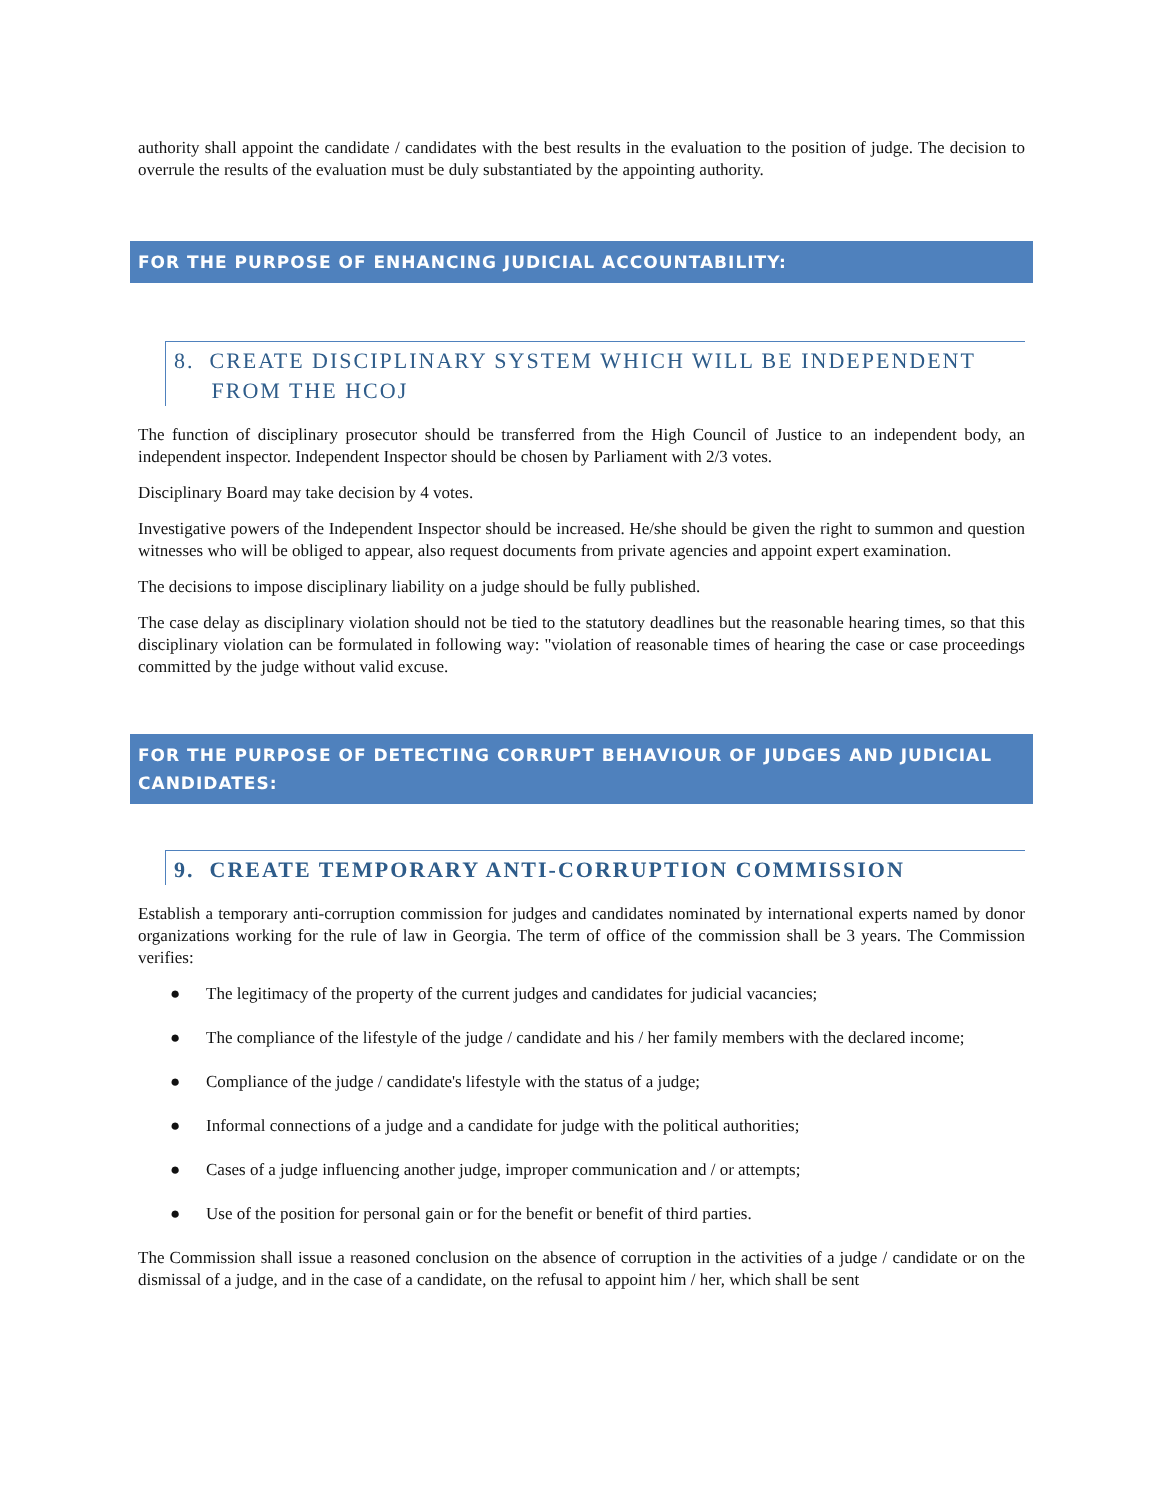authority shall appoint the candidate / candidates with the best results in the evaluation to the position of judge. The decision to overrule the results of the evaluation must be duly substantiated by the appointing authority.
FOR THE PURPOSE OF ENHANCING JUDICIAL ACCOUNTABILITY:
8. CREATE DISCIPLINARY SYSTEM WHICH WILL BE INDEPENDENT
FROM THE HCOJ
The function of disciplinary prosecutor should be transferred from the High Council of Justice to an independent body, an independent inspector. Independent Inspector should be chosen by Parliament with 2/3 votes.
Disciplinary Board may take decision by 4 votes.
Investigative powers of the Independent Inspector should be increased. He/she should be given the right to summon and question witnesses who will be obliged to appear, also request documents from private agencies and appoint expert examination.
The decisions to impose disciplinary liability on a judge should be fully published.
The case delay as disciplinary violation should not be tied to the statutory deadlines but the reasonable hearing times, so that this disciplinary violation can be formulated in following way: "violation of reasonable times of hearing the case or case proceedings committed by the judge without valid excuse.
FOR THE PURPOSE OF DETECTING CORRUPT BEHAVIOUR OF JUDGES AND JUDICIAL CANDIDATES:
9. CREATE TEMPORARY ANTI-CORRUPTION COMMISSION
Establish a temporary anti-corruption commission for judges and candidates nominated by international experts named by donor organizations working for the rule of law in Georgia. The term of office of the commission shall be 3 years. The Commission verifies:
● The legitimacy of the property of the current judges and candidates for judicial vacancies;
● The compliance of the lifestyle of the judge / candidate and his / her family members with the declared income;
● Compliance of the judge / candidate's lifestyle with the status of a judge;
● Informal connections of a judge and a candidate for judge with the political authorities;
● Cases of a judge influencing another judge, improper communication and / or attempts;
● Use of the position for personal gain or for the benefit or benefit of third parties.
The Commission shall issue a reasoned conclusion on the absence of corruption in the activities of a judge / candidate or on the dismissal of a judge, and in the case of a candidate, on the refusal to appoint him / her, which shall be sent